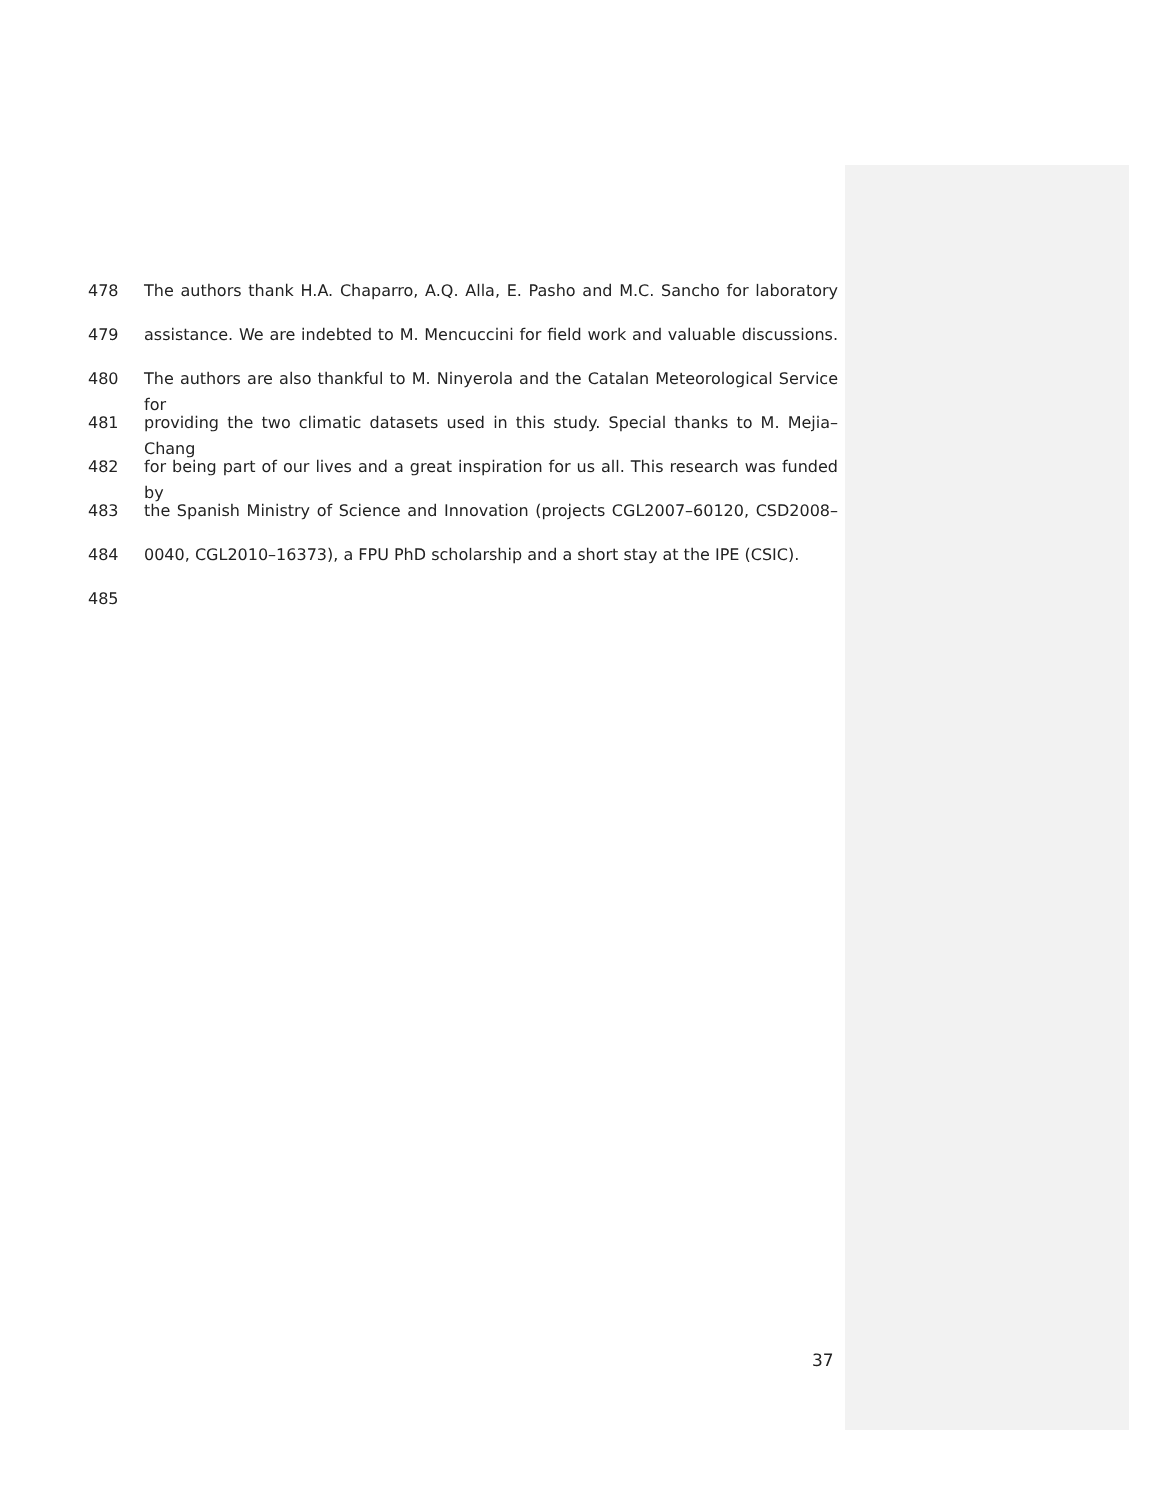478 The authors thank H.A. Chaparro, A.Q. Alla, E. Pasho and M.C. Sancho for laboratory
479 assistance. We are indebted to M. Mencuccini for field work and valuable discussions.
480 The authors are also thankful to M. Ninyerola and the Catalan Meteorological Service for
481 providing the two climatic datasets used in this study. Special thanks to M. Mejia–Chang
482 for being part of our lives and a great inspiration for us all. This research was funded by
483 the Spanish Ministry of Science and Innovation (projects CGL2007–60120, CSD2008–
484 0040, CGL2010–16373), a FPU PhD scholarship and a short stay at the IPE (CSIC).
485
37